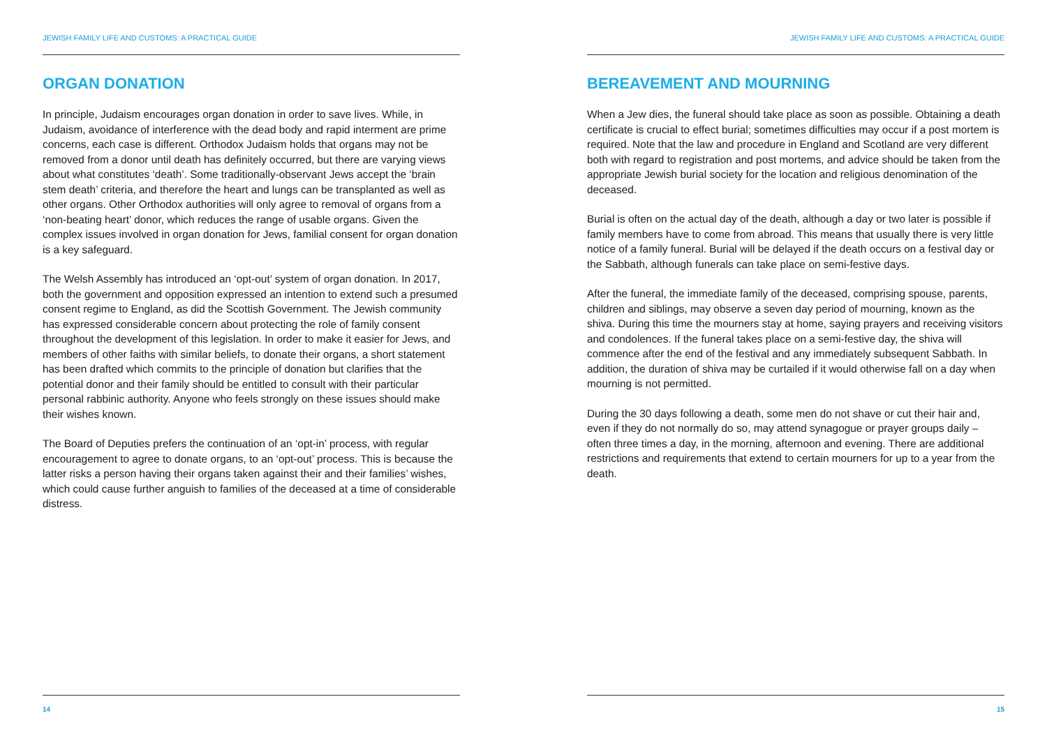JEWISH FAMILY LIFE AND CUSTOMS: A PRACTICAL GUIDE
ORGAN DONATION
In principle, Judaism encourages organ donation in order to save lives. While, in Judaism, avoidance of interference with the dead body and rapid interment are prime concerns, each case is different. Orthodox Judaism holds that organs may not be removed from a donor until death has definitely occurred, but there are varying views about what constitutes ‘death’. Some traditionally-observant Jews accept the ‘brain stem death’ criteria, and therefore the heart and lungs can be transplanted as well as other organs. Other Orthodox authorities will only agree to removal of organs from a ‘non-beating heart’ donor, which reduces the range of usable organs. Given the complex issues involved in organ donation for Jews, familial consent for organ donation is a key safeguard.
The Welsh Assembly has introduced an ‘opt-out’ system of organ donation. In 2017, both the government and opposition expressed an intention to extend such a presumed consent regime to England, as did the Scottish Government. The Jewish community has expressed considerable concern about protecting the role of family consent throughout the development of this legislation. In order to make it easier for Jews, and members of other faiths with similar beliefs, to donate their organs, a short statement has been drafted which commits to the principle of donation but clarifies that the potential donor and their family should be entitled to consult with their particular personal rabbinic authority. Anyone who feels strongly on these issues should make their wishes known.
The Board of Deputies prefers the continuation of an ‘opt-in’ process, with regular encouragement to agree to donate organs, to an ‘opt-out’ process. This is because the latter risks a person having their organs taken against their and their families’ wishes, which could cause further anguish to families of the deceased at a time of considerable distress.
14
JEWISH FAMILY LIFE AND CUSTOMS: A PRACTICAL GUIDE
BEREAVEMENT AND MOURNING
When a Jew dies, the funeral should take place as soon as possible. Obtaining a death certificate is crucial to effect burial; sometimes difficulties may occur if a post mortem is required. Note that the law and procedure in England and Scotland are very different both with regard to registration and post mortems, and advice should be taken from the appropriate Jewish burial society for the location and religious denomination of the deceased.
Burial is often on the actual day of the death, although a day or two later is possible if family members have to come from abroad. This means that usually there is very little notice of a family funeral. Burial will be delayed if the death occurs on a festival day or the Sabbath, although funerals can take place on semi-festive days.
After the funeral, the immediate family of the deceased, comprising spouse, parents, children and siblings, may observe a seven day period of mourning, known as the shiva. During this time the mourners stay at home, saying prayers and receiving visitors and condolences. If the funeral takes place on a semi-festive day, the shiva will commence after the end of the festival and any immediately subsequent Sabbath. In addition, the duration of shiva may be curtailed if it would otherwise fall on a day when mourning is not permitted.
During the 30 days following a death, some men do not shave or cut their hair and, even if they do not normally do so, may attend synagogue or prayer groups daily – often three times a day, in the morning, afternoon and evening. There are additional restrictions and requirements that extend to certain mourners for up to a year from the death.
15